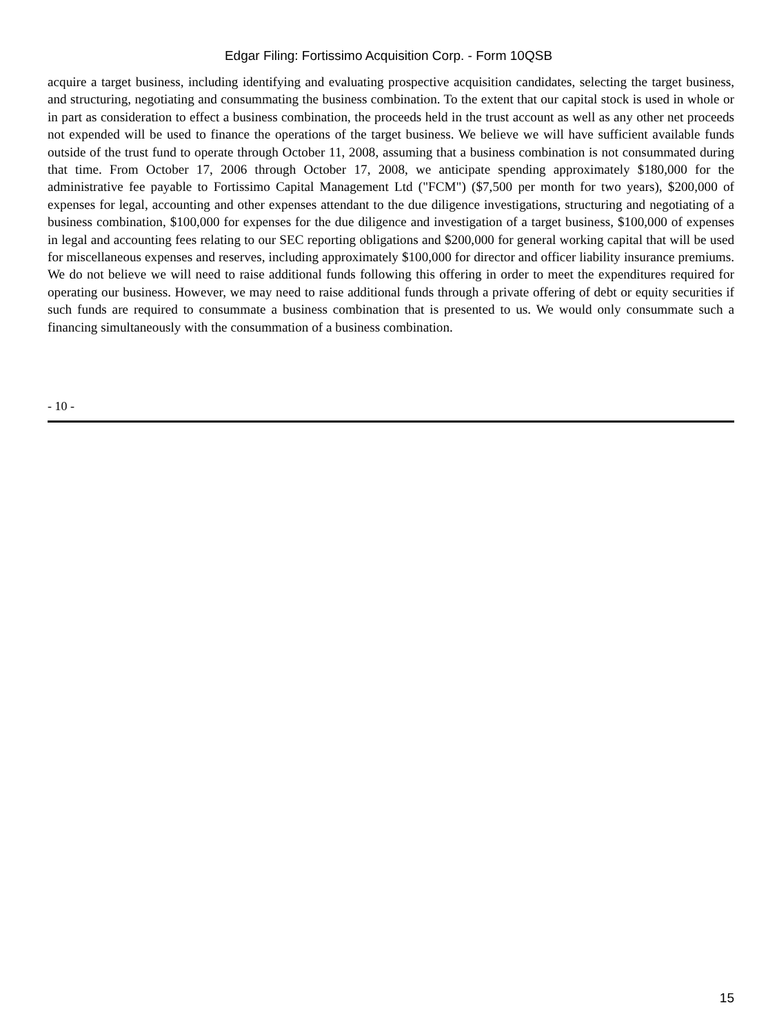Edgar Filing: Fortissimo Acquisition Corp. - Form 10QSB
acquire a target business, including identifying and evaluating prospective acquisition candidates, selecting the target business, and structuring, negotiating and consummating the business combination. To the extent that our capital stock is used in whole or in part as consideration to effect a business combination, the proceeds held in the trust account as well as any other net proceeds not expended will be used to finance the operations of the target business. We believe we will have sufficient available funds outside of the trust fund to operate through October 11, 2008, assuming that a business combination is not consummated during that time. From October 17, 2006 through October 17, 2008, we anticipate spending approximately $180,000 for the administrative fee payable to Fortissimo Capital Management Ltd ("FCM") ($7,500 per month for two years), $200,000 of expenses for legal, accounting and other expenses attendant to the due diligence investigations, structuring and negotiating of a business combination, $100,000 for expenses for the due diligence and investigation of a target business, $100,000 of expenses in legal and accounting fees relating to our SEC reporting obligations and $200,000 for general working capital that will be used for miscellaneous expenses and reserves, including approximately $100,000 for director and officer liability insurance premiums. We do not believe we will need to raise additional funds following this offering in order to meet the expenditures required for operating our business. However, we may need to raise additional funds through a private offering of debt or equity securities if such funds are required to consummate a business combination that is presented to us. We would only consummate such a financing simultaneously with the consummation of a business combination.
- 10 -
15